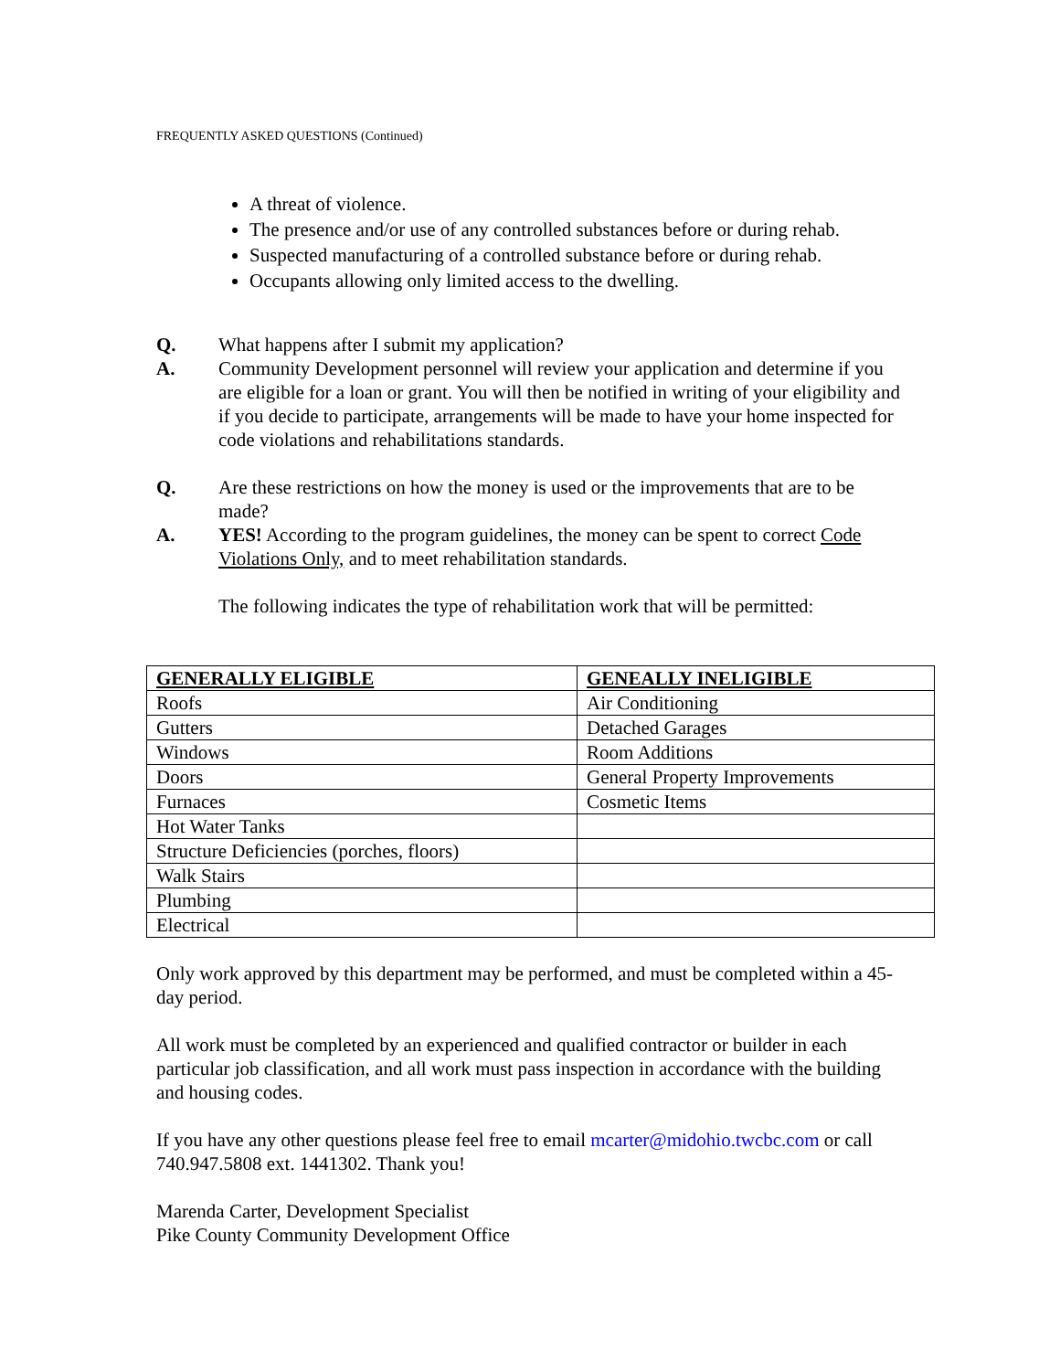FREQUENTLY ASKED QUESTIONS (Continued)
A threat of violence.
The presence and/or use of any controlled substances before or during rehab.
Suspected manufacturing of a controlled substance before or during rehab.
Occupants allowing only limited access to the dwelling.
Q. What happens after I submit my application?
A. Community Development personnel will review your application and determine if you are eligible for a loan or grant. You will then be notified in writing of your eligibility and if you decide to participate, arrangements will be made to have your home inspected for code violations and rehabilitations standards.
Q. Are these restrictions on how the money is used or the improvements that are to be made?
A. YES! According to the program guidelines, the money can be spent to correct Code Violations Only, and to meet rehabilitation standards.
The following indicates the type of rehabilitation work that will be permitted:
| GENERALLY ELIGIBLE | GENEALLY INELIGIBLE |
| --- | --- |
| Roofs | Air Conditioning |
| Gutters | Detached Garages |
| Windows | Room Additions |
| Doors | General Property Improvements |
| Furnaces | Cosmetic Items |
| Hot Water Tanks | |
| Structure Deficiencies (porches, floors) | |
| Walk Stairs | |
| Plumbing | |
| Electrical | |
Only work approved by this department may be performed, and must be completed within a 45-day period.
All work must be completed by an experienced and qualified contractor or builder in each particular job classification, and all work must pass inspection in accordance with the building and housing codes.
If you have any other questions please feel free to email mcarter@midohio.twcbc.com or call 740.947.5808 ext. 1441302. Thank you!
Marenda Carter, Development Specialist
Pike County Community Development Office